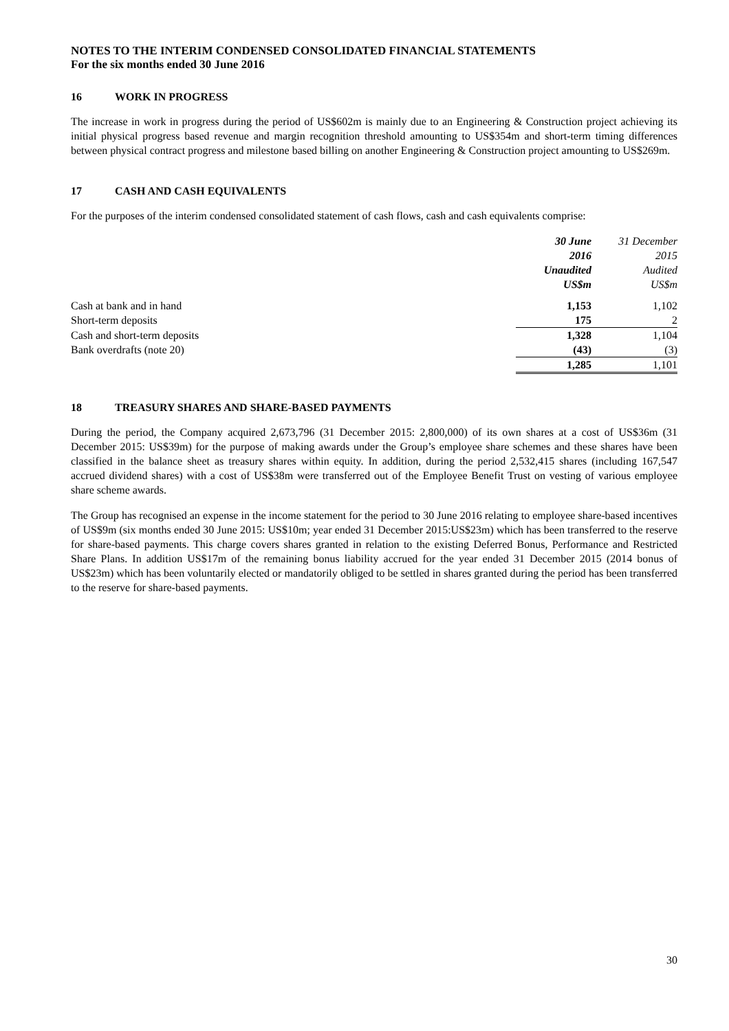NOTES TO THE INTERIM CONDENSED CONSOLIDATED FINANCIAL STATEMENTS
For the six months ended 30 June 2016
16 WORK IN PROGRESS
The increase in work in progress during the period of US$602m is mainly due to an Engineering & Construction project achieving its initial physical progress based revenue and margin recognition threshold amounting to US$354m and short-term timing differences between physical contract progress and milestone based billing on another Engineering & Construction project amounting to US$269m.
17 CASH AND CASH EQUIVALENTS
For the purposes of the interim condensed consolidated statement of cash flows, cash and cash equivalents comprise:
| | 30 June 2016 Unaudited US$m | 31 December 2015 Audited US$m |
| Cash at bank and in hand | 1,153 | 1,102 |
| Short-term deposits | 175 | 2 |
| Cash and short-term deposits | 1,328 | 1,104 |
| Bank overdrafts (note 20) | (43) | (3) |
| | 1,285 | 1,101 |
18 TREASURY SHARES AND SHARE-BASED PAYMENTS
During the period, the Company acquired 2,673,796 (31 December 2015: 2,800,000) of its own shares at a cost of US$36m (31 December 2015: US$39m) for the purpose of making awards under the Group’s employee share schemes and these shares have been classified in the balance sheet as treasury shares within equity. In addition, during the period 2,532,415 shares (including 167,547 accrued dividend shares) with a cost of US$38m were transferred out of the Employee Benefit Trust on vesting of various employee share scheme awards.
The Group has recognised an expense in the income statement for the period to 30 June 2016 relating to employee share-based incentives of US$9m (six months ended 30 June 2015: US$10m; year ended 31 December 2015:US$23m) which has been transferred to the reserve for share-based payments. This charge covers shares granted in relation to the existing Deferred Bonus, Performance and Restricted Share Plans. In addition US$17m of the remaining bonus liability accrued for the year ended 31 December 2015 (2014 bonus of US$23m) which has been voluntarily elected or mandatorily obliged to be settled in shares granted during the period has been transferred to the reserve for share-based payments.
30